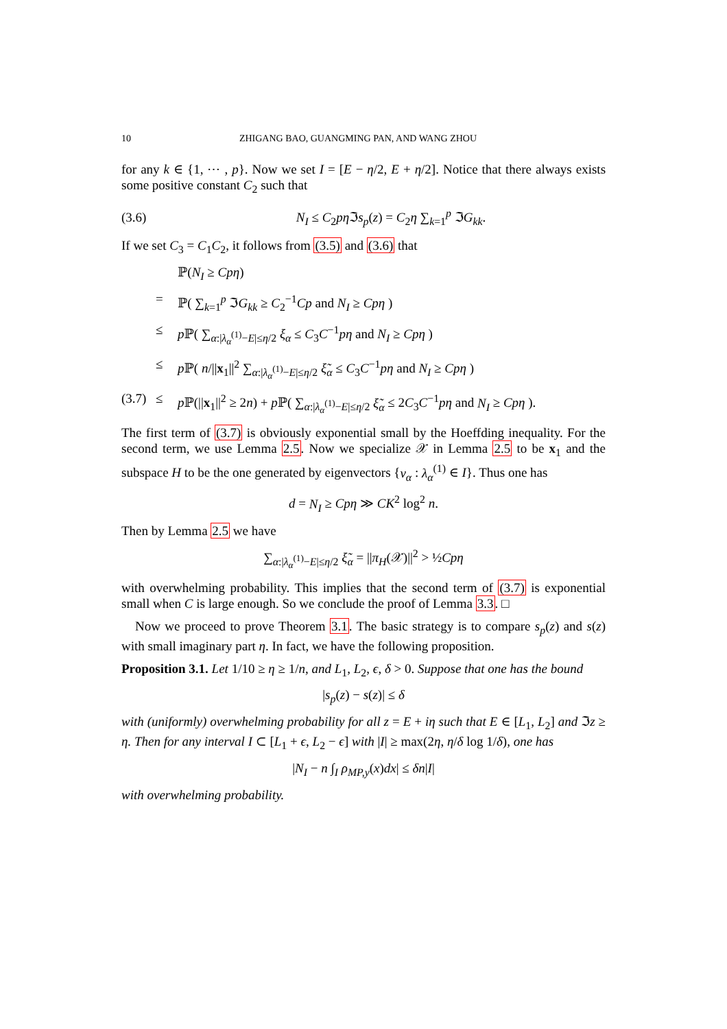10 ZHIGANG BAO, GUANGMING PAN, AND WANG ZHOU
for any k ∈ {1, ⋯ , p}. Now we set I = [E − η/2, E + η/2]. Notice that there always exists some positive constant C<sub>2</sub> such that
(3.6) N<sub>I</sub> ≤ C<sub>2</sub>pη ℑs<sub>p</sub>(z) = C<sub>2</sub>η ∑<sub>k=1</sub><sup>p</sup> ℑG<sub>kk</sub>.
If we set C<sub>3</sub> = C<sub>1</sub>C<sub>2</sub>, it follows from (3.5) and (3.6) that
ℙ(N<sub>I</sub> ≥ Cpη)
= ℙ( ∑<sub>k=1</sub><sup>p</sup> ℑG<sub>kk</sub> ≥ C<sub>2</sub><sup>−1</sup>Cp and N<sub>I</sub> ≥ Cpη )
≤ p ℙ( ∑<sub>α:|λ<sub>α</sub><sup>(1)</sup>−E|≤η/2</sub> ξ<sub>α</sub> ≤ C<sub>3</sub>C<sup>−1</sup>pη and N<sub>I</sub> ≥ Cpη )
≤ p ℙ( n/||x<sub>1</sub>||<sup>2</sup> ∑<sub>α:|λ<sub>α</sub><sup>(1)</sup>−E|≤η/2</sub> ξ̃<sub>α</sub> ≤ C<sub>3</sub>C<sup>−1</sup>pη and N<sub>I</sub> ≥ Cpη )
(3.7) ≤ p ℙ(||x<sub>1</sub>||<sup>2</sup> ≥ 2n) + p ℙ( ∑<sub>α:|λ<sub>α</sub><sup>(1)</sup>−E|≤η/2</sub> ξ̃<sub>α</sub> ≤ 2C<sub>3</sub>C<sup>−1</sup>pη and N<sub>I</sub> ≥ Cpη ).
The first term of (3.7) is obviously exponential small by the Hoeffding inequality. For the second term, we use Lemma 2.5. Now we specialize 𝒳 in Lemma 2.5 to be x<sub>1</sub> and the subspace H to be the one generated by eigenvectors {ν<sub>α</sub> : λ<sub>α</sub><sup>(1)</sup> ∈ I}. Thus one has
d = N<sub>I</sub> ≥ Cpη ≫ CK<sup>2</sup> log<sup>2</sup> n.
Then by Lemma 2.5 we have
∑<sub>α:|λ<sub>α</sub><sup>(1)</sup>−E|≤η/2</sub> ξ̃<sub>α</sub> = ||π<sub>H</sub>(𝒳)||<sup>2</sup> > ½Cpη
with overwhelming probability. This implies that the second term of (3.7) is exponential small when C is large enough. So we conclude the proof of Lemma 3.3. □
Now we proceed to prove Theorem 3.1. The basic strategy is to compare s<sub>p</sub>(z) and s(z) with small imaginary part η. In fact, we have the following proposition.
Proposition 3.1. Let 1/10 ≥ η ≥ 1/n, and L<sub>1</sub>, L<sub>2</sub>, ϵ, δ > 0. Suppose that one has the bound
|s<sub>p</sub>(z) − s(z)| ≤ δ
with (uniformly) overwhelming probability for all z = E + iη such that E ∈ [L<sub>1</sub>, L<sub>2</sub>] and ℑz ≥ η. Then for any interval I ⊂ [L<sub>1</sub> + ϵ, L<sub>2</sub> − ϵ] with |I| ≥ max(2η, η/δ log 1/δ), one has
|N<sub>I</sub> − n ∫<sub>I</sub> ρ<sub>MP,y</sub>(x)dx| ≤ δn|I|
with overwhelming probability.